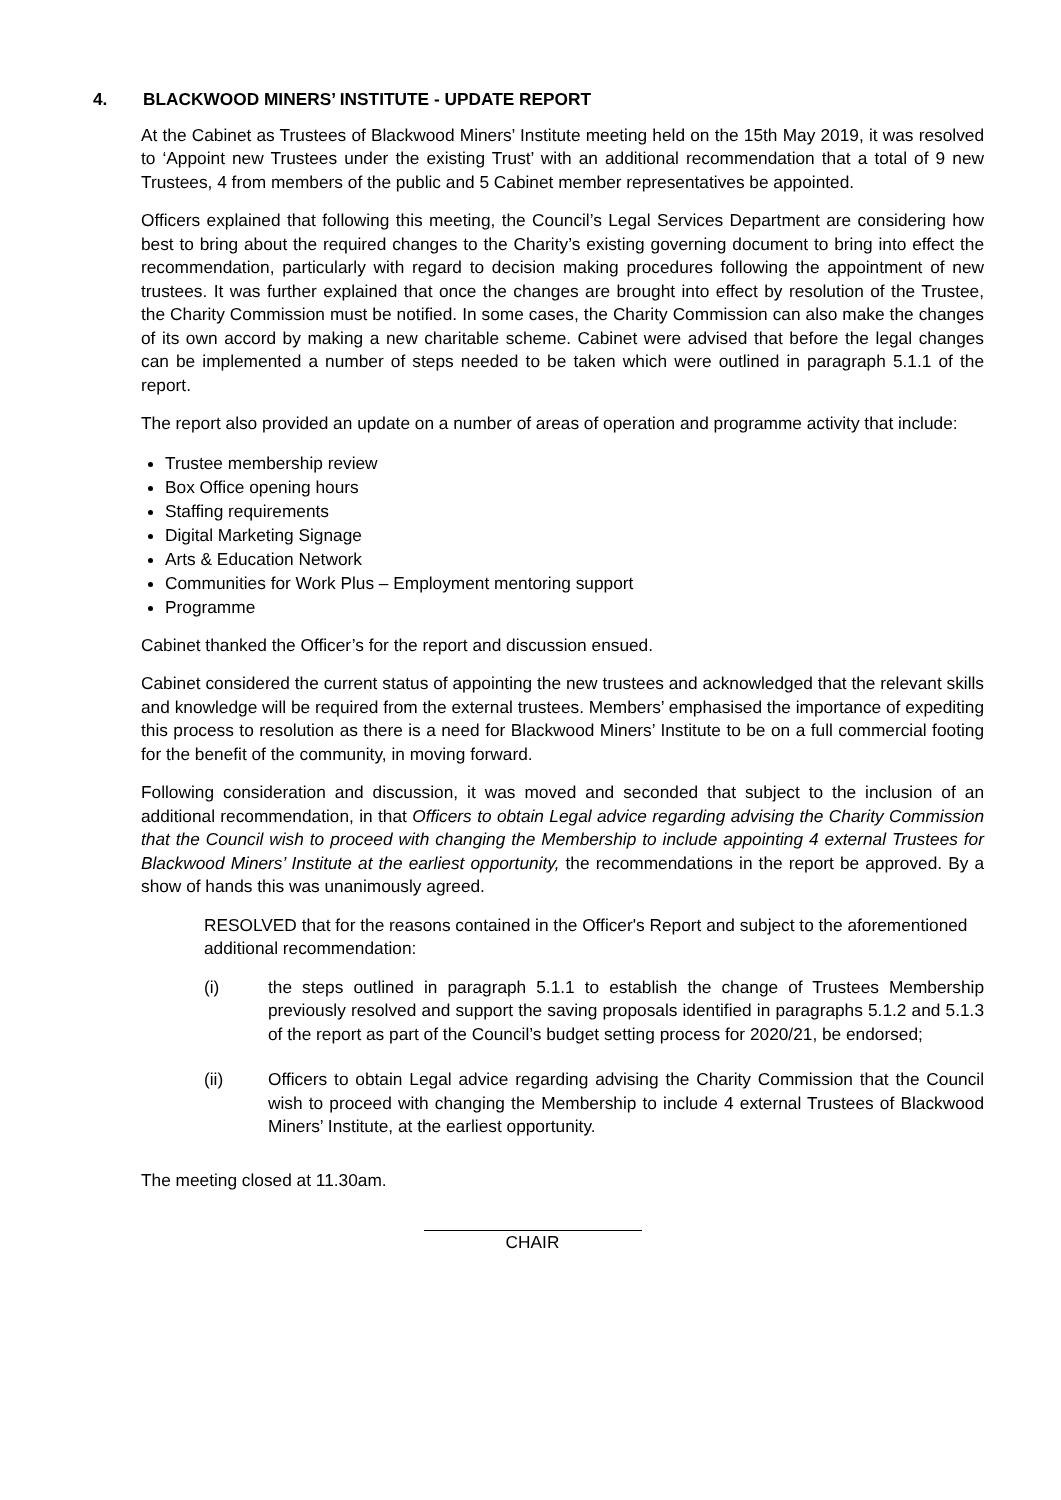4. BLACKWOOD MINERS’ INSTITUTE - UPDATE REPORT
At the Cabinet as Trustees of Blackwood Miners’ Institute meeting held on the 15th May 2019, it was resolved to ‘Appoint new Trustees under the existing Trust’ with an additional recommendation that a total of 9 new Trustees, 4 from members of the public and 5 Cabinet member representatives be appointed.
Officers explained that following this meeting, the Council’s Legal Services Department are considering how best to bring about the required changes to the Charity’s existing governing document to bring into effect the recommendation, particularly with regard to decision making procedures following the appointment of new trustees. It was further explained that once the changes are brought into effect by resolution of the Trustee, the Charity Commission must be notified. In some cases, the Charity Commission can also make the changes of its own accord by making a new charitable scheme. Cabinet were advised that before the legal changes can be implemented a number of steps needed to be taken which were outlined in paragraph 5.1.1 of the report.
The report also provided an update on a number of areas of operation and programme activity that include:
Trustee membership review
Box Office opening hours
Staffing requirements
Digital Marketing Signage
Arts & Education Network
Communities for Work Plus – Employment mentoring support
Programme
Cabinet thanked the Officer’s for the report and discussion ensued.
Cabinet considered the current status of appointing the new trustees and acknowledged that the relevant skills and knowledge will be required from the external trustees. Members’ emphasised the importance of expediting this process to resolution as there is a need for Blackwood Miners’ Institute to be on a full commercial footing for the benefit of the community, in moving forward.
Following consideration and discussion, it was moved and seconded that subject to the inclusion of an additional recommendation, in that Officers to obtain Legal advice regarding advising the Charity Commission that the Council wish to proceed with changing the Membership to include appointing 4 external Trustees for Blackwood Miners’ Institute at the earliest opportunity, the recommendations in the report be approved. By a show of hands this was unanimously agreed.
RESOLVED that for the reasons contained in the Officer's Report and subject to the aforementioned additional recommendation:
(i) the steps outlined in paragraph 5.1.1 to establish the change of Trustees Membership previously resolved and support the saving proposals identified in paragraphs 5.1.2 and 5.1.3 of the report as part of the Council’s budget setting process for 2020/21, be endorsed;
(ii) Officers to obtain Legal advice regarding advising the Charity Commission that the Council wish to proceed with changing the Membership to include 4 external Trustees of Blackwood Miners’ Institute, at the earliest opportunity.
The meeting closed at 11.30am.
CHAIR